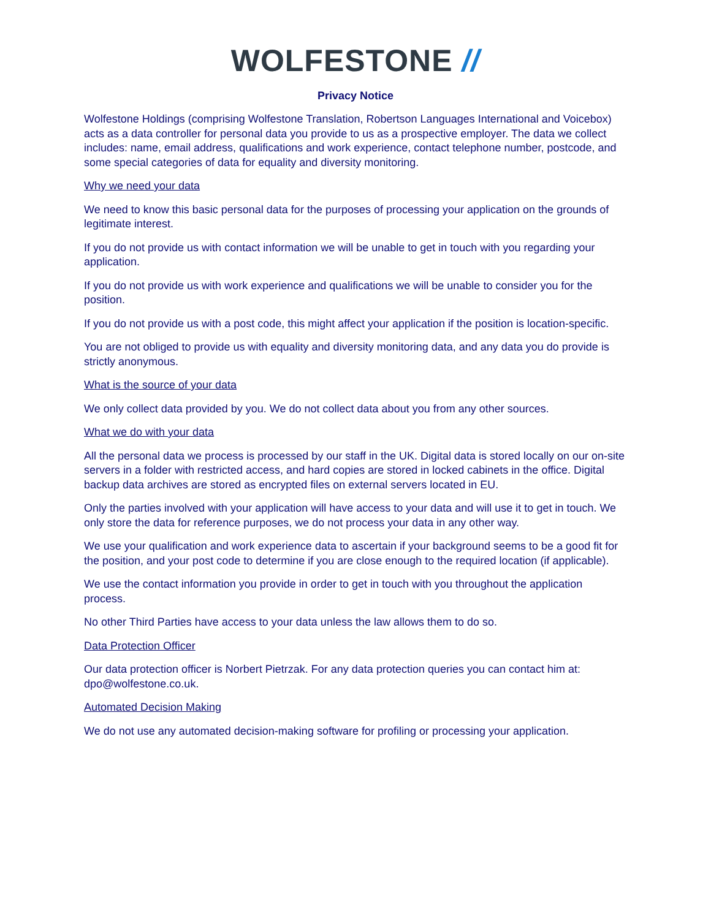WOLFESTONE //
Privacy Notice
Wolfestone Holdings (comprising Wolfestone Translation, Robertson Languages International and Voicebox) acts as a data controller for personal data you provide to us as a prospective employer. The data we collect includes: name, email address, qualifications and work experience, contact telephone number, postcode, and some special categories of data for equality and diversity monitoring.
Why we need your data
We need to know this basic personal data for the purposes of processing your application on the grounds of legitimate interest.
If you do not provide us with contact information we will be unable to get in touch with you regarding your application.
If you do not provide us with work experience and qualifications we will be unable to consider you for the position.
If you do not provide us with a post code, this might affect your application if the position is location-specific.
You are not obliged to provide us with equality and diversity monitoring data, and any data you do provide is strictly anonymous.
What is the source of your data
We only collect data provided by you. We do not collect data about you from any other sources.
What we do with your data
All the personal data we process is processed by our staff in the UK. Digital data is stored locally on our on-site servers in a folder with restricted access, and hard copies are stored in locked cabinets in the office. Digital backup data archives are stored as encrypted files on external servers located in EU.
Only the parties involved with your application will have access to your data and will use it to get in touch. We only store the data for reference purposes, we do not process your data in any other way.
We use your qualification and work experience data to ascertain if your background seems to be a good fit for the position, and your post code to determine if you are close enough to the required location (if applicable).
We use the contact information you provide in order to get in touch with you throughout the application process.
No other Third Parties have access to your data unless the law allows them to do so.
Data Protection Officer
Our data protection officer is Norbert Pietrzak. For any data protection queries you can contact him at: dpo@wolfestone.co.uk.
Automated Decision Making
We do not use any automated decision-making software for profiling or processing your application.